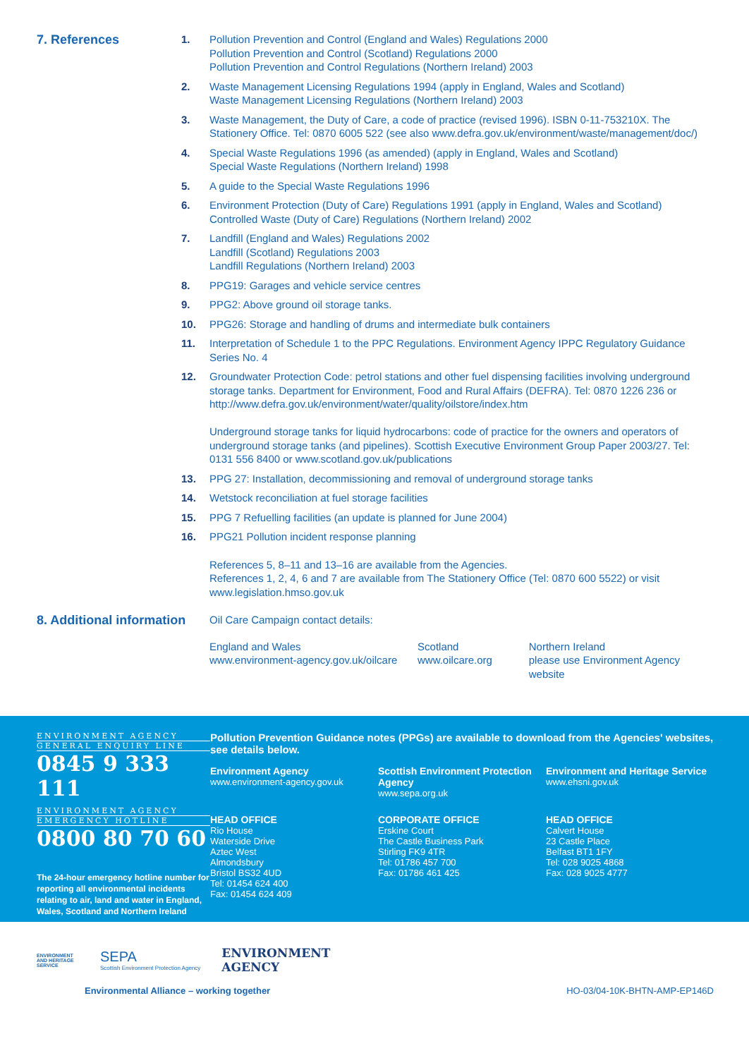7. References
1. Pollution Prevention and Control (England and Wales) Regulations 2000
Pollution Prevention and Control (Scotland) Regulations 2000
Pollution Prevention and Control Regulations (Northern Ireland) 2003
2. Waste Management Licensing Regulations 1994 (apply in England, Wales and Scotland)
Waste Management Licensing Regulations (Northern Ireland) 2003
3. Waste Management, the Duty of Care, a code of practice (revised 1996). ISBN 0-11-753210X. The Stationery Office. Tel: 0870 6005 522 (see also www.defra.gov.uk/environment/waste/management/doc/)
4. Special Waste Regulations 1996 (as amended) (apply in England, Wales and Scotland)
Special Waste Regulations (Northern Ireland) 1998
5. A guide to the Special Waste Regulations 1996
6. Environment Protection (Duty of Care) Regulations 1991 (apply in England, Wales and Scotland)
Controlled Waste (Duty of Care) Regulations (Northern Ireland) 2002
7. Landfill (England and Wales) Regulations 2002
Landfill (Scotland) Regulations 2003
Landfill Regulations (Northern Ireland) 2003
8. PPG19: Garages and vehicle service centres
9. PPG2: Above ground oil storage tanks.
10. PPG26: Storage and handling of drums and intermediate bulk containers
11. Interpretation of Schedule 1 to the PPC Regulations. Environment Agency IPPC Regulatory Guidance Series No. 4
12. Groundwater Protection Code: petrol stations and other fuel dispensing facilities involving underground storage tanks. Department for Environment, Food and Rural Affairs (DEFRA). Tel: 0870 1226 236 or http://www.defra.gov.uk/environment/water/quality/oilstore/index.htm
Underground storage tanks for liquid hydrocarbons: code of practice for the owners and operators of underground storage tanks (and pipelines). Scottish Executive Environment Group Paper 2003/27. Tel: 0131 556 8400 or www.scotland.gov.uk/publications
13. PPG 27: Installation, decommissioning and removal of underground storage tanks
14. Wetstock reconciliation at fuel storage facilities
15. PPG 7 Refuelling facilities (an update is planned for June 2004)
16. PPG21 Pollution incident response planning
References 5, 8–11 and 13–16 are available from the Agencies.
References 1, 2, 4, 6 and 7 are available from The Stationery Office (Tel: 0870 600 5522) or visit www.legislation.hmso.gov.uk
8. Additional information
Oil Care Campaign contact details:
England and Wales
www.environment-agency.gov.uk/oilcare
Scotland
www.oilcare.org
Northern Ireland
please use Environment Agency website
ENVIRONMENT AGENCY
GENERAL ENQUIRY LINE
0845 9 333 111
ENVIRONMENT AGENCY
EMERGENCY HOTLINE
0800 80 70 60
The 24-hour emergency hotline number for reporting all environmental incidents relating to air, land and water in England, Wales, Scotland and Northern Ireland
Pollution Prevention Guidance notes (PPGs) are available to download from the Agencies' websites, see details below.
Environment Agency
www.environment-agency.gov.uk
Scottish Environment Protection Agency
www.sepa.org.uk
Environment and Heritage Service
www.ehsni.gov.uk
HEAD OFFICE
Rio House
Waterside Drive
Aztec West
Almondsbury
Bristol BS32 4UD
Tel: 01454 624 400
Fax: 01454 624 409
CORPORATE OFFICE
Erskine Court
The Castle Business Park
Stirling FK9 4TR
Tel: 01786 457 700
Fax: 01786 461 425
HEAD OFFICE
Calvert House
23 Castle Place
Belfast BT1 1FY
Tel: 028 9025 4868
Fax: 028 9025 4777
ENVIRONMENT AND HERITAGE SERVICE
SEPA
Scottish Environment Protection Agency
ENVIRONMENT
AGENCY
Environmental Alliance – working together HO-03/04-10K-BHTN-AMP-EP146D